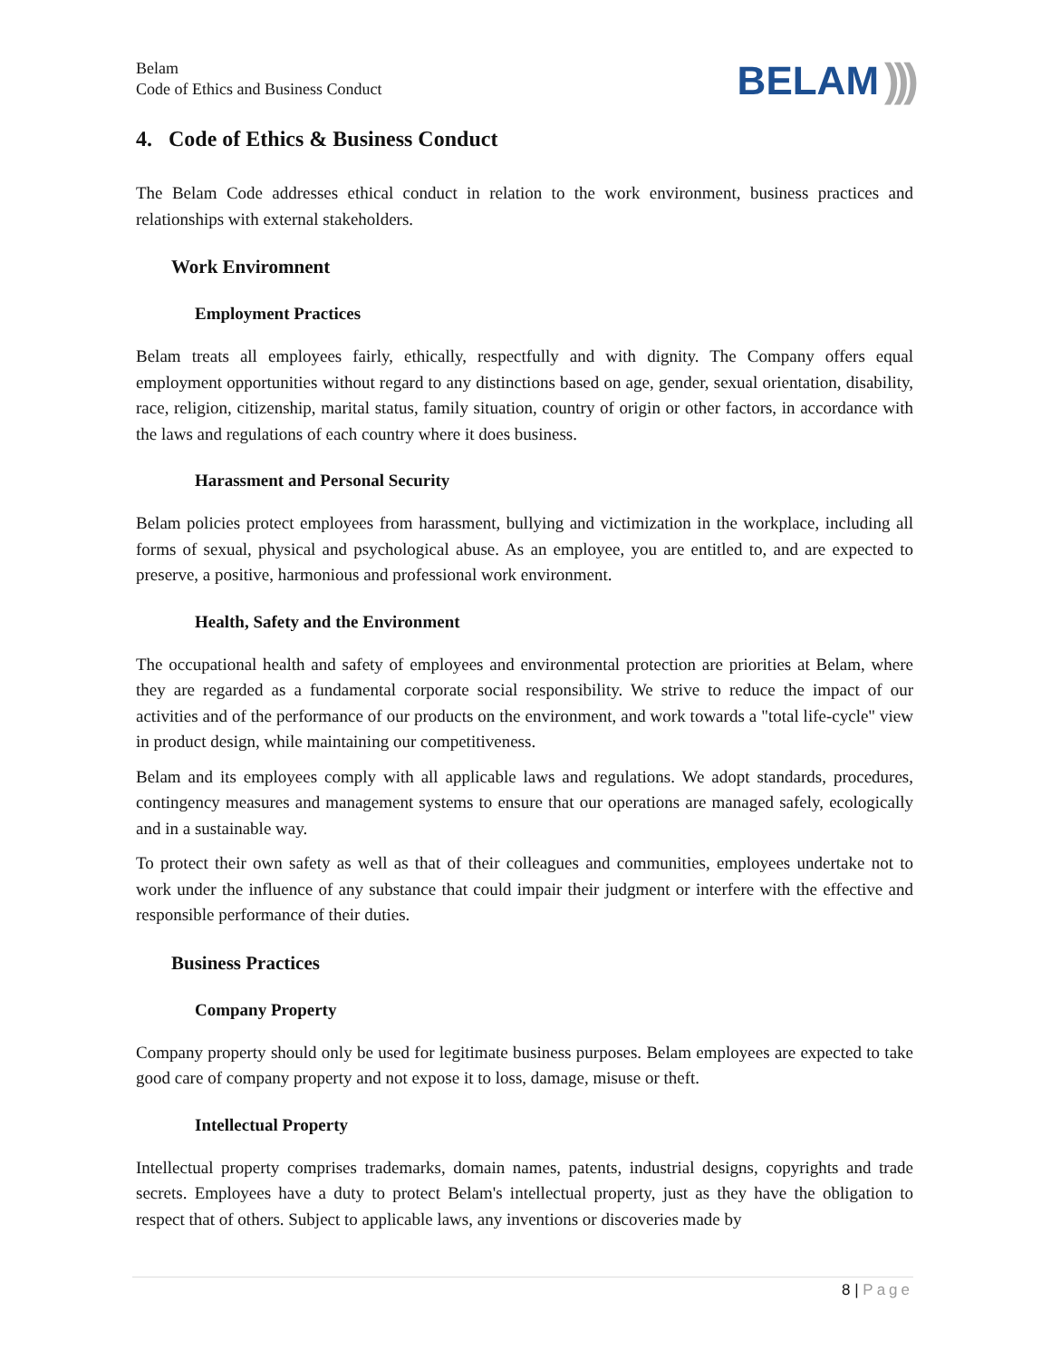Belam
Code of Ethics and Business Conduct
BELAM)))
4. Code of Ethics & Business Conduct
The Belam Code addresses ethical conduct in relation to the work environment, business practices and relationships with external stakeholders.
Work Enviromnent
Employment Practices
Belam treats all employees fairly, ethically, respectfully and with dignity. The Company offers equal employment opportunities without regard to any distinctions based on age, gender, sexual orientation, disability, race, religion, citizenship, marital status, family situation, country of origin or other factors, in accordance with the laws and regulations of each country where it does business.
Harassment and Personal Security
Belam policies protect employees from harassment, bullying and victimization in the workplace, including all forms of sexual, physical and psychological abuse. As an employee, you are entitled to, and are expected to preserve, a positive, harmonious and professional work environment.
Health, Safety and the Environment
The occupational health and safety of employees and environmental protection are priorities at Belam, where they are regarded as a fundamental corporate social responsibility. We strive to reduce the impact of our activities and of the performance of our products on the environment, and work towards a "total life-cycle" view in product design, while maintaining our competitiveness.
Belam and its employees comply with all applicable laws and regulations. We adopt standards, procedures, contingency measures and management systems to ensure that our operations are managed safely, ecologically and in a sustainable way.
To protect their own safety as well as that of their colleagues and communities, employees undertake not to work under the influence of any substance that could impair their judgment or interfere with the effective and responsible performance of their duties.
Business Practices
Company Property
Company property should only be used for legitimate business purposes. Belam employees are expected to take good care of company property and not expose it to loss, damage, misuse or theft.
Intellectual Property
Intellectual property comprises trademarks, domain names, patents, industrial designs, copyrights and trade secrets. Employees have a duty to protect Belam's intellectual property, just as they have the obligation to respect that of others. Subject to applicable laws, any inventions or discoveries made by
8 | Page